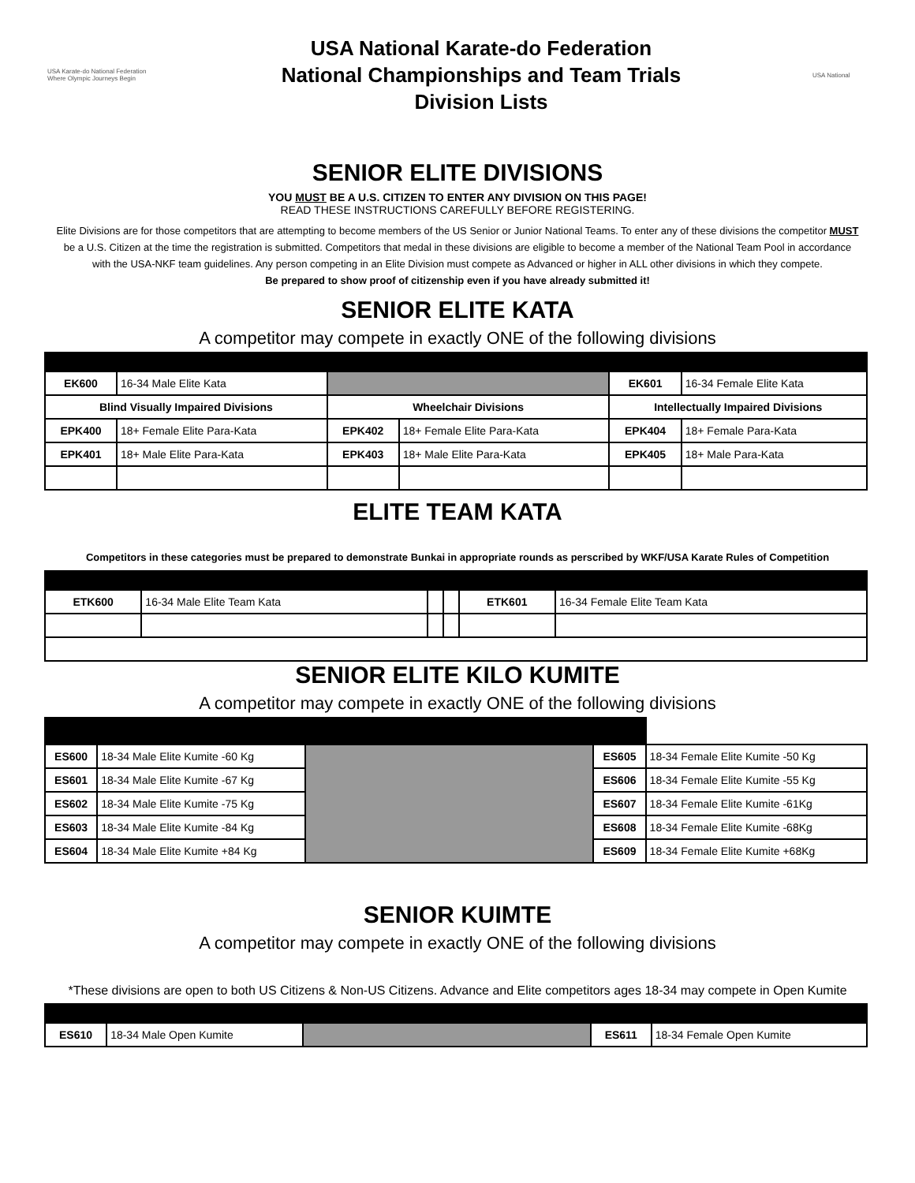USA Karate-do National Federation
Where Olympic Journeys Begin
USA National Karate-do Federation
National Championships and Team Trials
Division Lists
USA National
SENIOR ELITE DIVISIONS
YOU MUST BE A U.S. CITIZEN TO ENTER ANY DIVISION ON THIS PAGE!
READ THESE INSTRUCTIONS CAREFULLY BEFORE REGISTERING.
Elite Divisions are for those competitors that are attempting to become members of the US Senior or Junior National Teams. To enter any of these divisions the competitor MUST be a U.S. Citizen at the time the registration is submitted. Competitors that medal in these divisions are eligible to become a member of the National Team Pool in accordance with the USA-NKF team guidelines. Any person competing in an Elite Division must compete as Advanced or higher in ALL other divisions in which they compete.
Be prepared to show proof of citizenship even if you have already submitted it!
SENIOR ELITE KATA
A competitor may compete in exactly ONE of the following divisions
| EK600 | 16-34 Male Elite Kata | | | EK601 | 16-34 Female Elite Kata |
| Blind Visually Impaired Divisions | | Wheelchair Divisions | | Intellectually Impaired Divisions | |
| EPK400 | 18+ Female Elite Para-Kata | EPK402 | 18+ Female Elite Para-Kata | EPK404 | 18+ Female Para-Kata |
| EPK401 | 18+ Male Elite Para-Kata | EPK403 | 18+ Male Elite Para-Kata | EPK405 | 18+ Male Para-Kata |
ELITE TEAM KATA
Competitors in these categories must be prepared to demonstrate Bunkai in appropriate rounds as perscribed by WKF/USA Karate Rules of Competition
| ETK600 | 16-34 Male Elite Team Kata | | | ETK601 | 16-34 Female Elite Team Kata |
SENIOR ELITE KILO KUMITE
A competitor may compete in exactly ONE of the following divisions
| ES600 | 18-34 Male Elite Kumite -60 Kg | | ES605 | 18-34 Female Elite Kumite -50 Kg |
| ES601 | 18-34 Male Elite Kumite -67 Kg | | ES606 | 18-34 Female Elite Kumite -55 Kg |
| ES602 | 18-34 Male Elite Kumite -75 Kg | | ES607 | 18-34 Female Elite Kumite -61Kg |
| ES603 | 18-34 Male Elite Kumite -84 Kg | | ES608 | 18-34 Female Elite Kumite -68Kg |
| ES604 | 18-34 Male Elite Kumite +84 Kg | | ES609 | 18-34 Female Elite Kumite +68Kg |
SENIOR KUIMTE
A competitor may compete in exactly ONE of the following divisions
*These divisions are open to both US Citizens & Non-US Citizens. Advance and Elite competitors ages 18-34 may compete in Open Kumite
| ES610 | 18-34 Male Open Kumite | | ES611 | 18-34 Female Open Kumite |